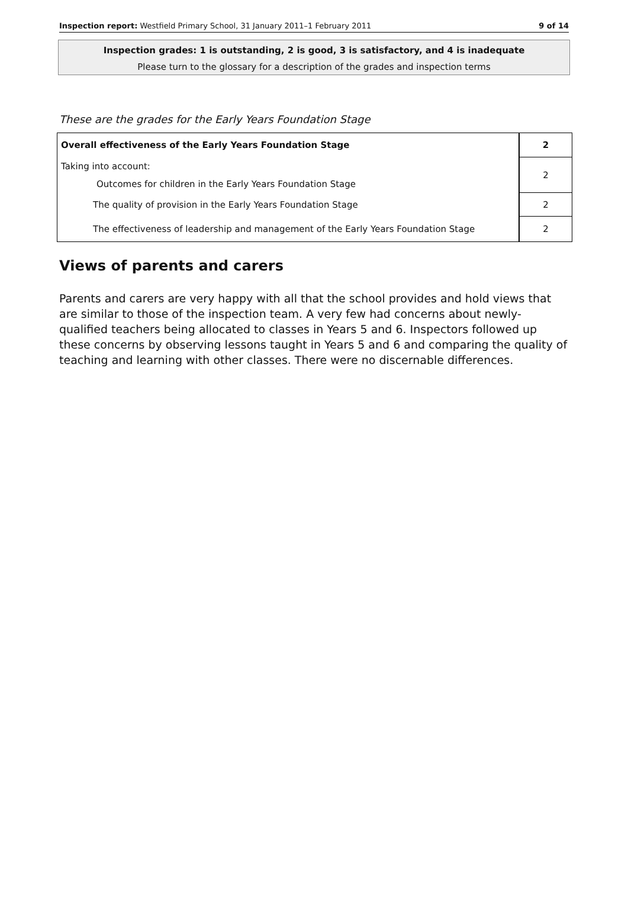Inspection report: Westfield Primary School, 31 January 2011–1 February 2011 9 of 14
Inspection grades: 1 is outstanding, 2 is good, 3 is satisfactory, and 4 is inadequate
Please turn to the glossary for a description of the grades and inspection terms
These are the grades for the Early Years Foundation Stage
| Overall effectiveness of the Early Years Foundation Stage | 2 |
| Taking into account: Outcomes for children in the Early Years Foundation Stage | 2 |
| The quality of provision in the Early Years Foundation Stage | 2 |
| The effectiveness of leadership and management of the Early Years Foundation Stage | 2 |
Views of parents and carers
Parents and carers are very happy with all that the school provides and hold views that are similar to those of the inspection team. A very few had concerns about newly-qualified teachers being allocated to classes in Years 5 and 6. Inspectors followed up these concerns by observing lessons taught in Years 5 and 6 and comparing the quality of teaching and learning with other classes. There were no discernable differences.